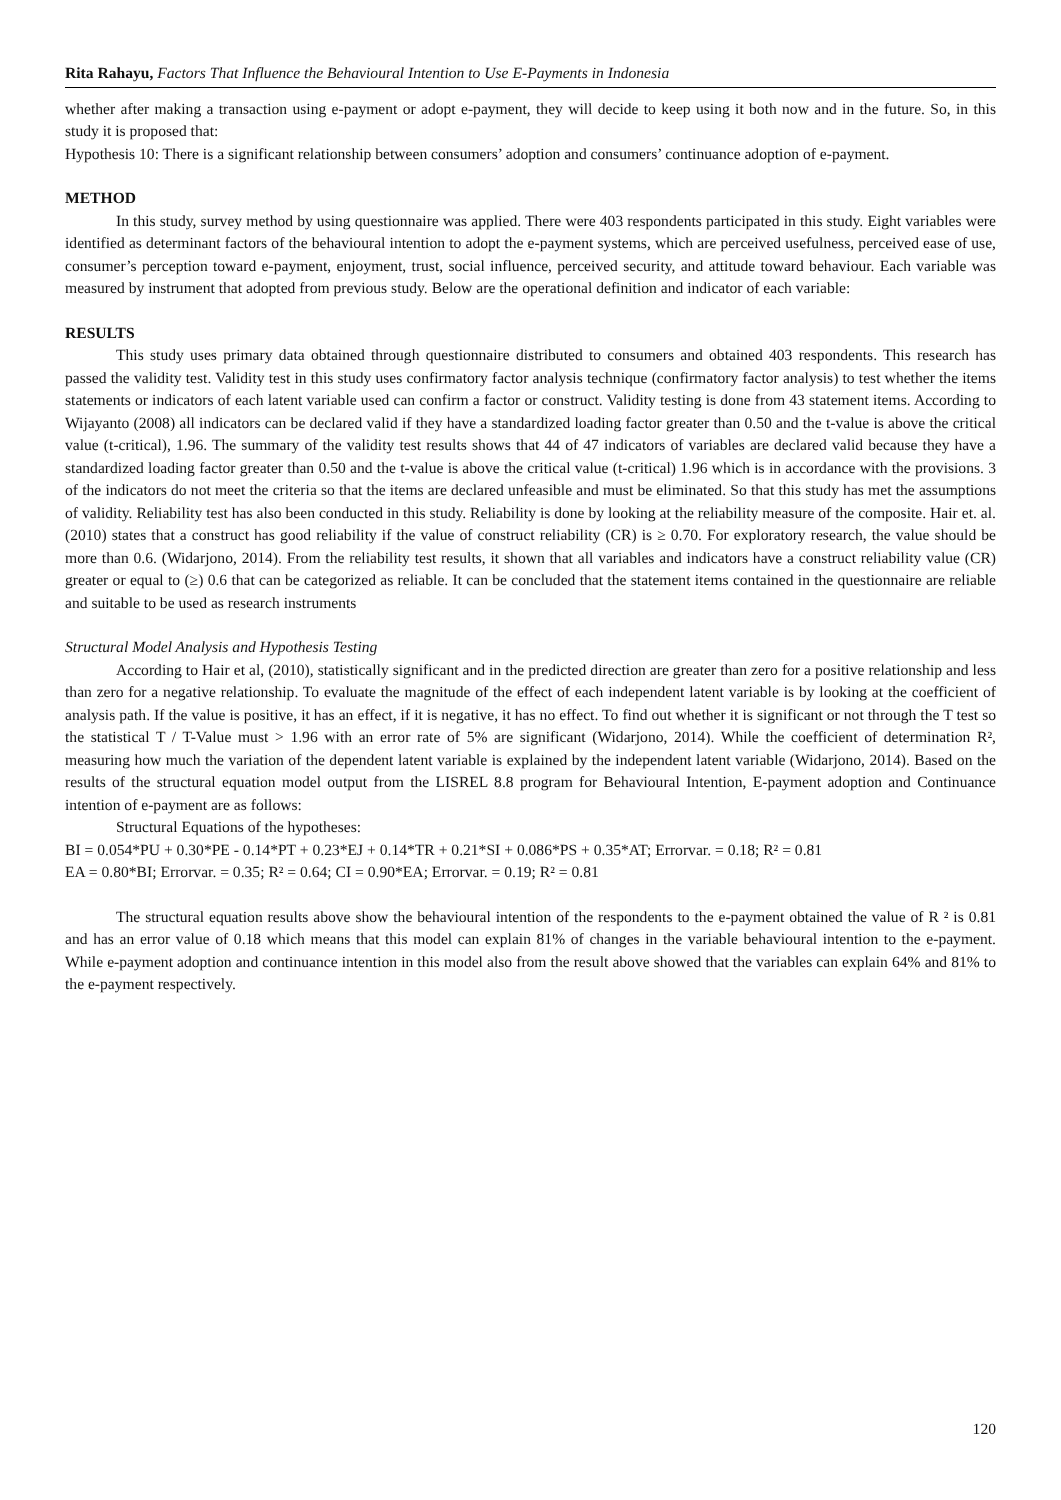Rita Rahayu, Factors That Influence the Behavioural Intention to Use E-Payments in Indonesia
whether after making a transaction using e-payment or adopt e-payment, they will decide to keep using it both now and in the future. So, in this study it is proposed that:
Hypothesis 10: There is a significant relationship between consumers’ adoption and consumers’ continuance adoption of e-payment.
METHOD
In this study, survey method by using questionnaire was applied. There were 403 respondents participated in this study. Eight variables were identified as determinant factors of the behavioural intention to adopt the e-payment systems, which are perceived usefulness, perceived ease of use, consumer’s perception toward e-payment, enjoyment, trust, social influence, perceived security, and attitude toward behaviour. Each variable was measured by instrument that adopted from previous study. Below are the operational definition and indicator of each variable:
RESULTS
This study uses primary data obtained through questionnaire distributed to consumers and obtained 403 respondents. This research has passed the validity test. Validity test in this study uses confirmatory factor analysis technique (confirmatory factor analysis) to test whether the items statements or indicators of each latent variable used can confirm a factor or construct. Validity testing is done from 43 statement items. According to Wijayanto (2008) all indicators can be declared valid if they have a standardized loading factor greater than 0.50 and the t-value is above the critical value (t-critical), 1.96. The summary of the validity test results shows that 44 of 47 indicators of variables are declared valid because they have a standardized loading factor greater than 0.50 and the t-value is above the critical value (t-critical) 1.96 which is in accordance with the provisions. 3 of the indicators do not meet the criteria so that the items are declared unfeasible and must be eliminated. So that this study has met the assumptions of validity. Reliability test has also been conducted in this study. Reliability is done by looking at the reliability measure of the composite. Hair et. al. (2010) states that a construct has good reliability if the value of construct reliability (CR) is ≥ 0.70. For exploratory research, the value should be more than 0.6. (Widarjono, 2014). From the reliability test results, it shown that all variables and indicators have a construct reliability value (CR) greater or equal to (≥) 0.6 that can be categorized as reliable. It can be concluded that the statement items contained in the questionnaire are reliable and suitable to be used as research instruments
Structural Model Analysis and Hypothesis Testing
According to Hair et al, (2010), statistically significant and in the predicted direction are greater than zero for a positive relationship and less than zero for a negative relationship. To evaluate the magnitude of the effect of each independent latent variable is by looking at the coefficient of analysis path. If the value is positive, it has an effect, if it is negative, it has no effect. To find out whether it is significant or not through the T test so the statistical T / T-Value must > 1.96 with an error rate of 5% are significant (Widarjono, 2014). While the coefficient of determination R², measuring how much the variation of the dependent latent variable is explained by the independent latent variable (Widarjono, 2014). Based on the results of the structural equation model output from the LISREL 8.8 program for Behavioural Intention, E-payment adoption and Continuance intention of e-payment are as follows:
Structural Equations of the hypotheses:
BI = 0.054*PU + 0.30*PE - 0.14*PT + 0.23*EJ + 0.14*TR + 0.21*SI + 0.086*PS + 0.35*AT; Errorvar. = 0.18; R² = 0.81
EA = 0.80*BI; Errorvar. = 0.35; R² = 0.64; CI = 0.90*EA; Errorvar. = 0.19; R² = 0.81
The structural equation results above show the behavioural intention of the respondents to the e-payment obtained the value of R ² is 0.81 and has an error value of 0.18 which means that this model can explain 81% of changes in the variable behavioural intention to the e-payment. While e-payment adoption and continuance intention in this model also from the result above showed that the variables can explain 64% and 81% to the e-payment respectively.
120